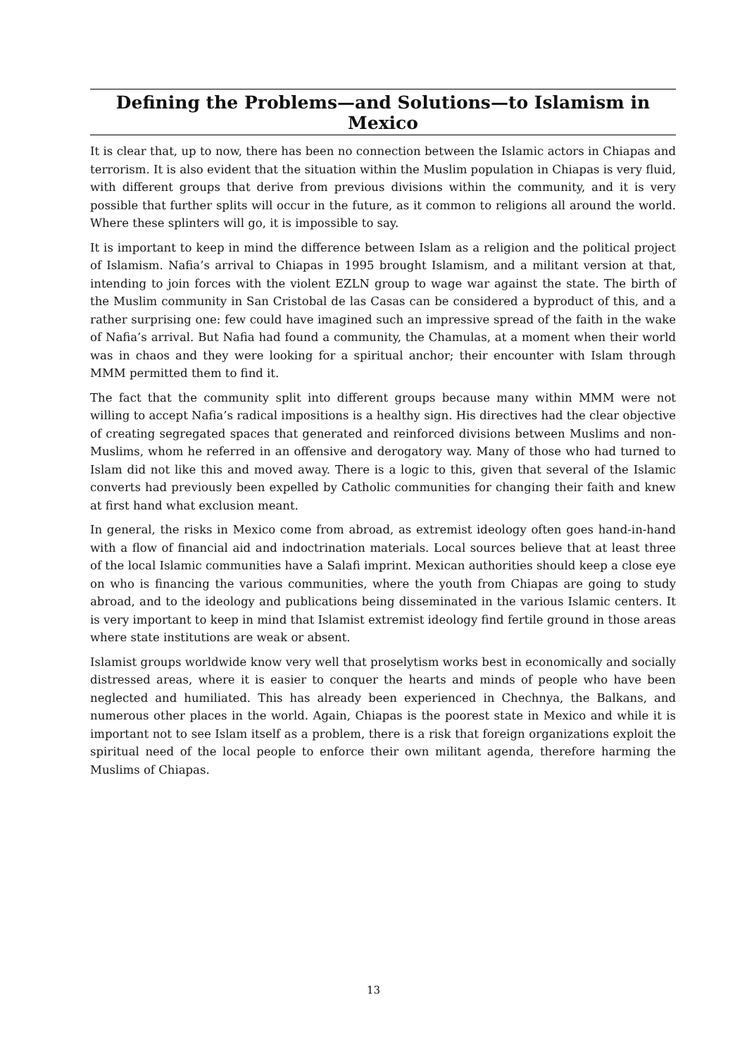Defining the Problems—and Solutions—to Islamism in Mexico
It is clear that, up to now, there has been no connection between the Islamic actors in Chiapas and terrorism. It is also evident that the situation within the Muslim population in Chiapas is very fluid, with different groups that derive from previous divisions within the community, and it is very possible that further splits will occur in the future, as it common to religions all around the world. Where these splinters will go, it is impossible to say.
It is important to keep in mind the difference between Islam as a religion and the political project of Islamism. Nafia’s arrival to Chiapas in 1995 brought Islamism, and a militant version at that, intending to join forces with the violent EZLN group to wage war against the state. The birth of the Muslim community in San Cristobal de las Casas can be considered a byproduct of this, and a rather surprising one: few could have imagined such an impressive spread of the faith in the wake of Nafia’s arrival. But Nafia had found a community, the Chamulas, at a moment when their world was in chaos and they were looking for a spiritual anchor; their encounter with Islam through MMM permitted them to find it.
The fact that the community split into different groups because many within MMM were not willing to accept Nafia’s radical impositions is a healthy sign. His directives had the clear objective of creating segregated spaces that generated and reinforced divisions between Muslims and non-Muslims, whom he referred in an offensive and derogatory way. Many of those who had turned to Islam did not like this and moved away. There is a logic to this, given that several of the Islamic converts had previously been expelled by Catholic communities for changing their faith and knew at first hand what exclusion meant.
In general, the risks in Mexico come from abroad, as extremist ideology often goes hand-in-hand with a flow of financial aid and indoctrination materials. Local sources believe that at least three of the local Islamic communities have a Salafi imprint. Mexican authorities should keep a close eye on who is financing the various communities, where the youth from Chiapas are going to study abroad, and to the ideology and publications being disseminated in the various Islamic centers. It is very important to keep in mind that Islamist extremist ideology find fertile ground in those areas where state institutions are weak or absent.
Islamist groups worldwide know very well that proselytism works best in economically and socially distressed areas, where it is easier to conquer the hearts and minds of people who have been neglected and humiliated. This has already been experienced in Chechnya, the Balkans, and numerous other places in the world. Again, Chiapas is the poorest state in Mexico and while it is important not to see Islam itself as a problem, there is a risk that foreign organizations exploit the spiritual need of the local people to enforce their own militant agenda, therefore harming the Muslims of Chiapas.
13